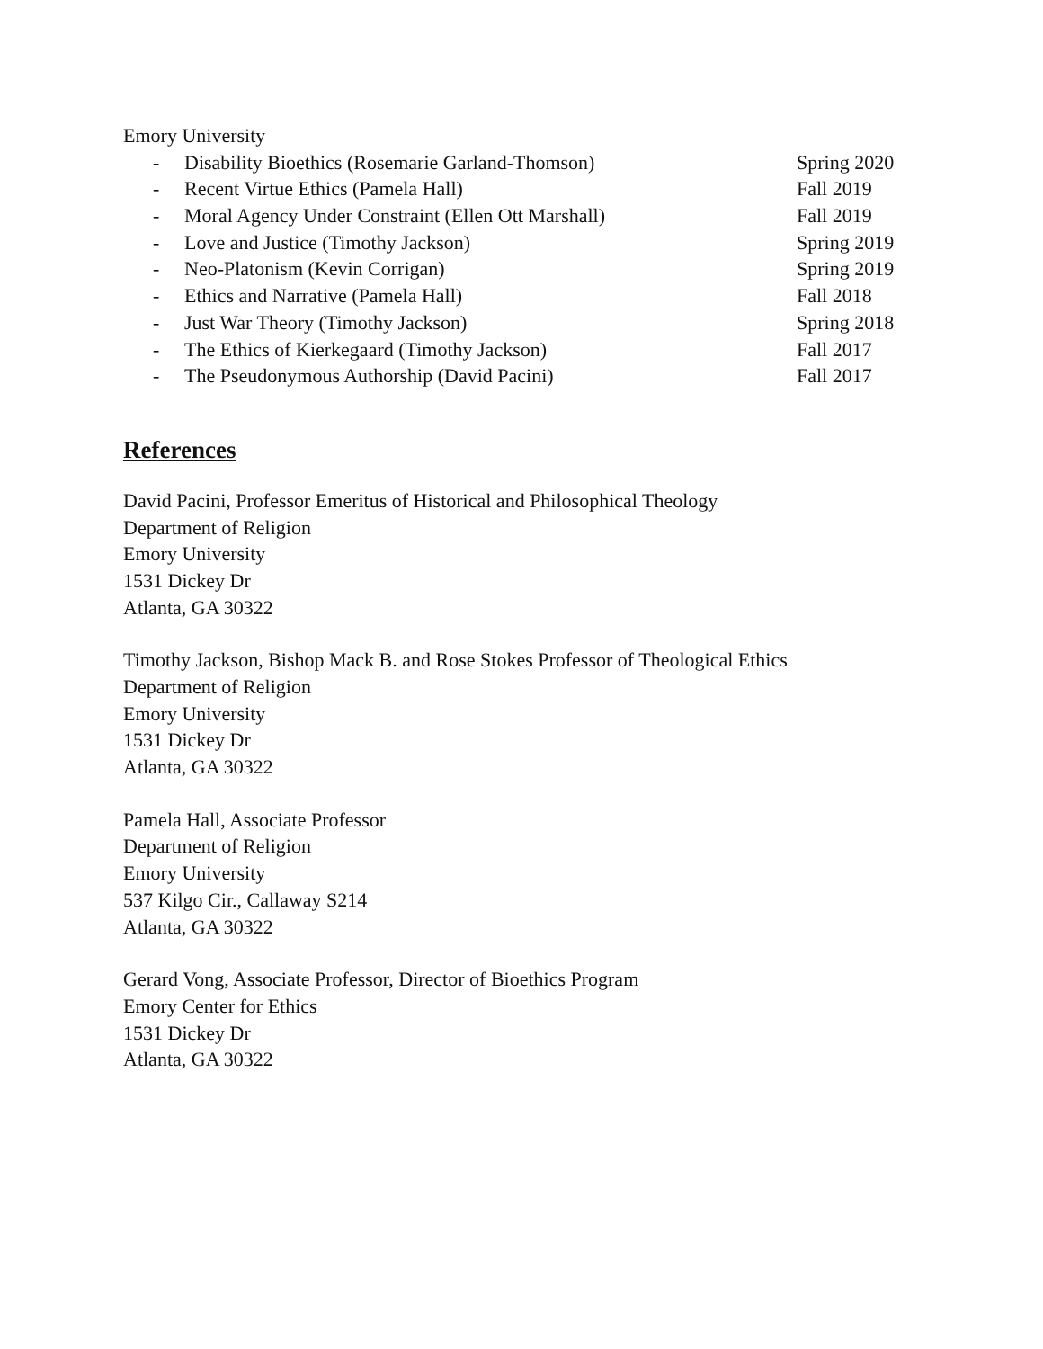Emory University
- Disability Bioethics (Rosemarie Garland-Thomson) Spring 2020
- Recent Virtue Ethics (Pamela Hall) Fall 2019
- Moral Agency Under Constraint (Ellen Ott Marshall) Fall 2019
- Love and Justice (Timothy Jackson) Spring 2019
- Neo-Platonism (Kevin Corrigan) Spring 2019
- Ethics and Narrative (Pamela Hall) Fall 2018
- Just War Theory (Timothy Jackson) Spring 2018
- The Ethics of Kierkegaard (Timothy Jackson) Fall 2017
- The Pseudonymous Authorship (David Pacini) Fall 2017
References
David Pacini, Professor Emeritus of Historical and Philosophical Theology
Department of Religion
Emory University
1531 Dickey Dr
Atlanta, GA 30322
Timothy Jackson, Bishop Mack B. and Rose Stokes Professor of Theological Ethics
Department of Religion
Emory University
1531 Dickey Dr
Atlanta, GA 30322
Pamela Hall, Associate Professor
Department of Religion
Emory University
537 Kilgo Cir., Callaway S214
Atlanta, GA 30322
Gerard Vong, Associate Professor, Director of Bioethics Program
Emory Center for Ethics
1531 Dickey Dr
Atlanta, GA 30322